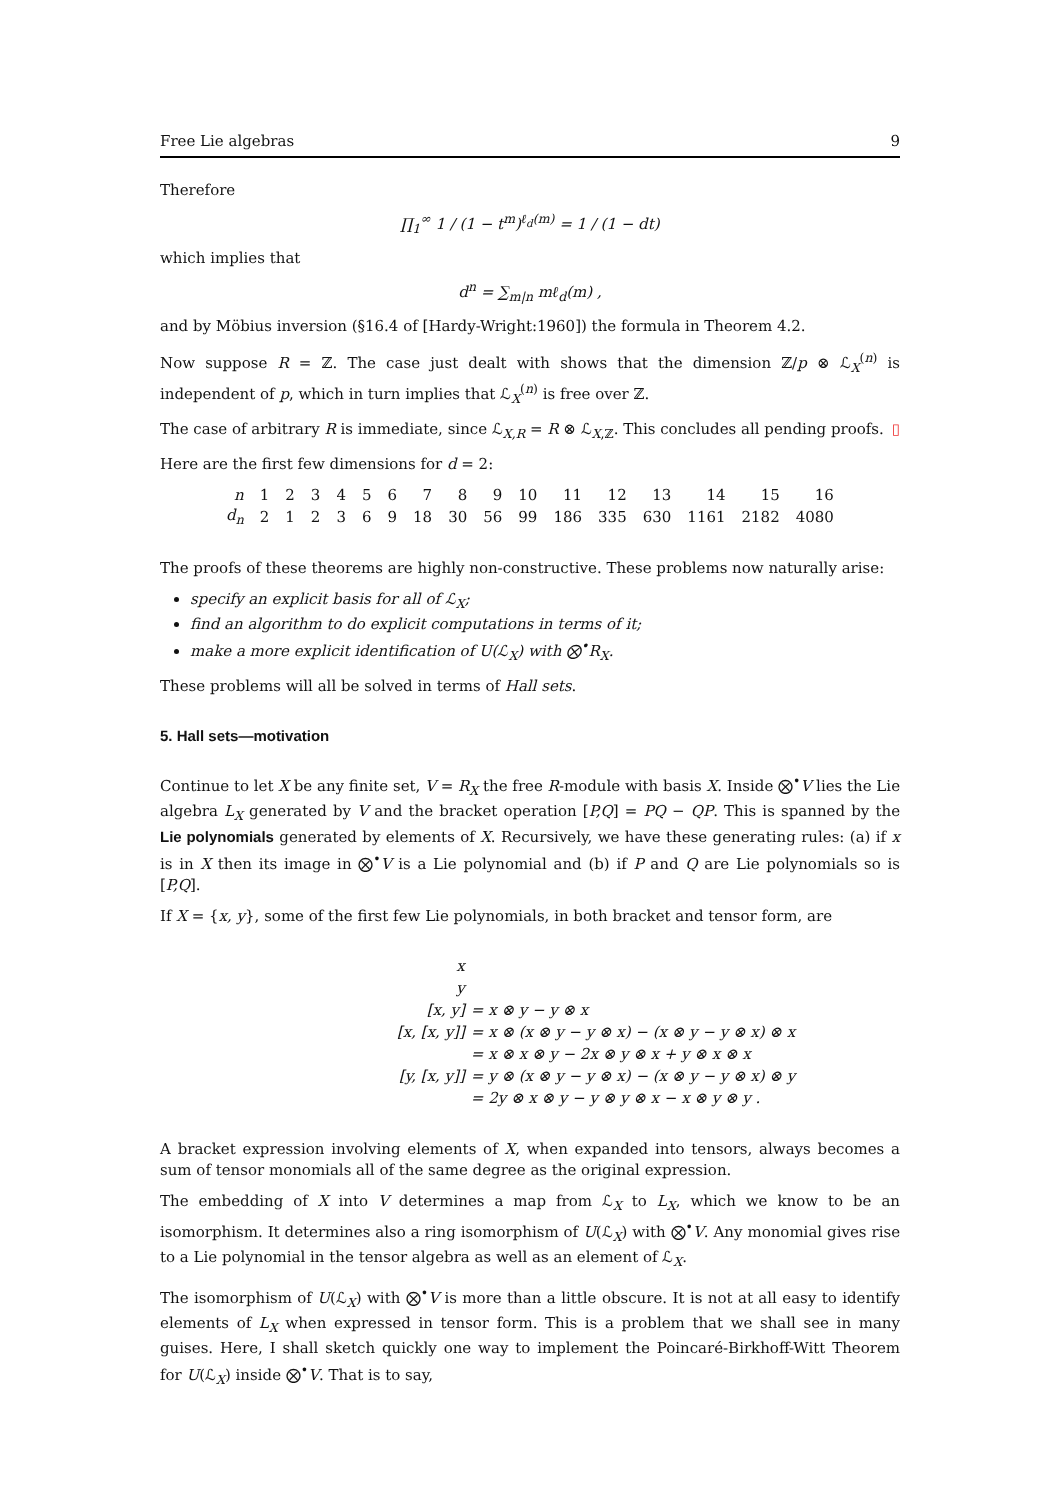Free Lie algebras 9
Therefore
∏<sub>1</sub><sup>∞</sup> 1 / (1 − t<sup>m</sup>)<sup>ℓ<sub>d</sub>(m)</sup> = 1 / (1 − dt)
which implies that
d<sup>n</sup> = ∑<sub>m|n</sub> mℓ<sub>d</sub>(m) ,
and by Möbius inversion (§16.4 of [Hardy-Wright:1960]) the formula in Theorem 4.2.
Now suppose R = ℤ. The case just dealt with shows that the dimension ℤ/p ⊗ ℒ<sub>X</sub><sup>(n)</sup> is independent of p, which in turn implies that ℒ<sub>X</sub><sup>(n)</sup> is free over ℤ.
The case of arbitrary R is immediate, since ℒ<sub>X,R</sub> = R ⊗ ℒ<sub>X,ℤ</sub>. This concludes all pending proofs. ▯
Here are the first few dimensions for d = 2:
| n | 1 | 2 | 3 | 4 | 5 | 6 | 7 | 8 | 9 | 10 | 11 | 12 | 13 | 14 | 15 | 16 |
| d<sub>n</sub> | 2 | 1 | 2 | 3 | 6 | 9 | 18 | 30 | 56 | 99 | 186 | 335 | 630 | 1161 | 2182 | 4080 |
The proofs of these theorems are highly non-constructive. These problems now naturally arise:
specify an explicit basis for all of ℒ<sub>X</sub>;
find an algorithm to do explicit computations in terms of it;
make a more explicit identification of U(ℒ<sub>X</sub>) with ⨂<sup>•</sup>R<sub>X</sub>.
These problems will all be solved in terms of Hall sets.
5. Hall sets—motivation
Continue to let X be any finite set, V = R<sub>X</sub> the free R-module with basis X. Inside ⨂<sup>•</sup>V lies the Lie algebra L<sub>X</sub> generated by V and the bracket operation [P,Q] = PQ − QP. This is spanned by the Lie polynomials generated by elements of X. Recursively, we have these generating rules: (a) if x is in X then its image in ⨂<sup>•</sup>V is a Lie polynomial and (b) if P and Q are Lie polynomials so is [P,Q].
If X = {x, y}, some of the first few Lie polynomials, in both bracket and tensor form, are
| x | |
| y | |
| [x, y] | = x ⊗ y − y ⊗ x |
| [x, [x, y]] | = x ⊗ (x ⊗ y − y ⊗ x) − (x ⊗ y − y ⊗ x) ⊗ x |
| | = x ⊗ x ⊗ y − 2x ⊗ y ⊗ x + y ⊗ x ⊗ x |
| [y, [x, y]] | = y ⊗ (x ⊗ y − y ⊗ x) − (x ⊗ y − y ⊗ x) ⊗ y |
| | = 2y ⊗ x ⊗ y − y ⊗ y ⊗ x − x ⊗ y ⊗ y . |
A bracket expression involving elements of X, when expanded into tensors, always becomes a sum of tensor monomials all of the same degree as the original expression.
The embedding of X into V determines a map from ℒ<sub>X</sub> to L<sub>X</sub>, which we know to be an isomorphism. It determines also a ring isomorphism of U(ℒ<sub>X</sub>) with ⨂<sup>•</sup>V. Any monomial gives rise to a Lie polynomial in the tensor algebra as well as an element of ℒ<sub>X</sub>.
The isomorphism of U(ℒ<sub>X</sub>) with ⨂<sup>•</sup>V is more than a little obscure. It is not at all easy to identify elements of L<sub>X</sub> when expressed in tensor form. This is a problem that we shall see in many guises. Here, I shall sketch quickly one way to implement the Poincaré-Birkhoff-Witt Theorem for U(ℒ<sub>X</sub>) inside ⨂<sup>•</sup>V. That is to say,